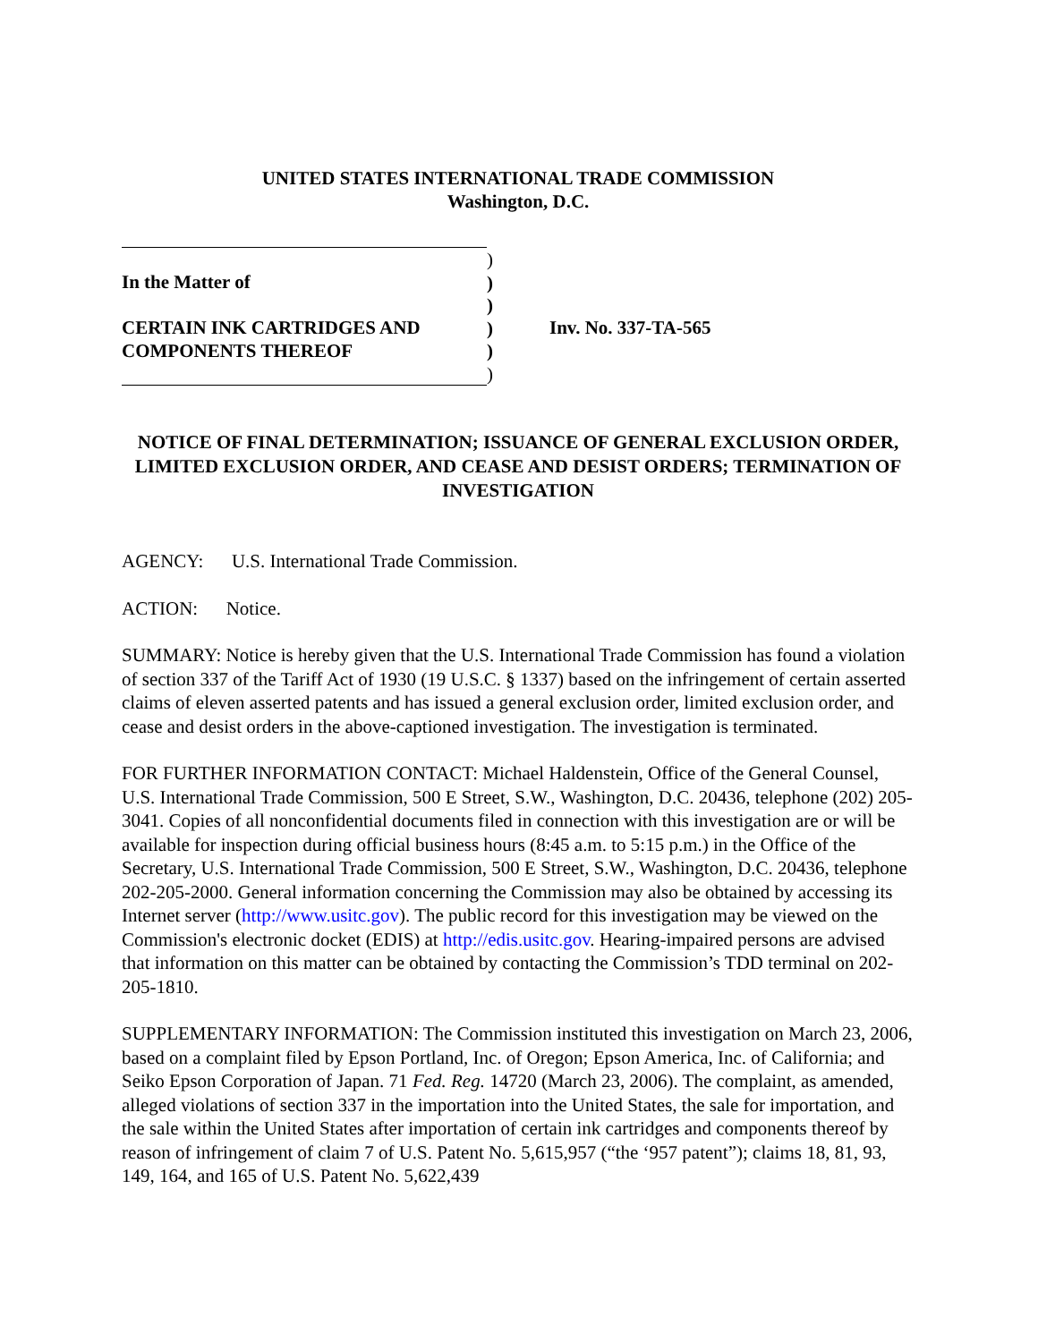UNITED STATES INTERNATIONAL TRADE COMMISSION
Washington, D.C.
In the Matter of
CERTAIN INK CARTRIDGES AND
COMPONENTS THEREOF
)
)
)
)
)
)
Inv. No. 337-TA-565
NOTICE OF FINAL DETERMINATION; ISSUANCE OF GENERAL EXCLUSION ORDER, LIMITED EXCLUSION ORDER, AND CEASE AND DESIST ORDERS; TERMINATION OF INVESTIGATION
AGENCY: U.S. International Trade Commission.
ACTION: Notice.
SUMMARY: Notice is hereby given that the U.S. International Trade Commission has found a violation of section 337 of the Tariff Act of 1930 (19 U.S.C. § 1337) based on the infringement of certain asserted claims of eleven asserted patents and has issued a general exclusion order, limited exclusion order, and cease and desist orders in the above-captioned investigation. The investigation is terminated.
FOR FURTHER INFORMATION CONTACT: Michael Haldenstein, Office of the General Counsel, U.S. International Trade Commission, 500 E Street, S.W., Washington, D.C. 20436, telephone (202) 205-3041. Copies of all nonconfidential documents filed in connection with this investigation are or will be available for inspection during official business hours (8:45 a.m. to 5:15 p.m.) in the Office of the Secretary, U.S. International Trade Commission, 500 E Street, S.W., Washington, D.C. 20436, telephone 202-205-2000. General information concerning the Commission may also be obtained by accessing its Internet server (http://www.usitc.gov). The public record for this investigation may be viewed on the Commission's electronic docket (EDIS) at http://edis.usitc.gov. Hearing-impaired persons are advised that information on this matter can be obtained by contacting the Commission’s TDD terminal on 202-205-1810.
SUPPLEMENTARY INFORMATION: The Commission instituted this investigation on March 23, 2006, based on a complaint filed by Epson Portland, Inc. of Oregon; Epson America, Inc. of California; and Seiko Epson Corporation of Japan. 71 Fed. Reg. 14720 (March 23, 2006). The complaint, as amended, alleged violations of section 337 in the importation into the United States, the sale for importation, and the sale within the United States after importation of certain ink cartridges and components thereof by reason of infringement of claim 7 of U.S. Patent No. 5,615,957 (“the ‘957 patent”); claims 18, 81, 93, 149, 164, and 165 of U.S. Patent No. 5,622,439